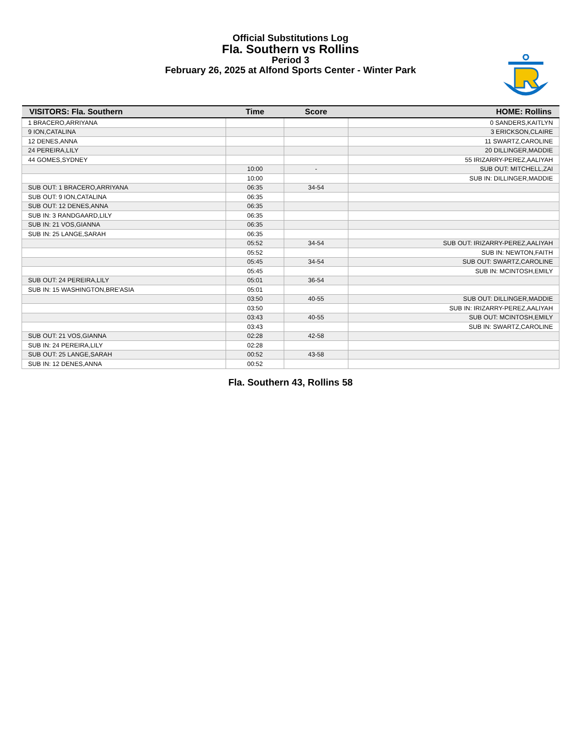Official Substitutions Log
Fla. Southern vs Rollins
Period 3
February 26, 2025 at Alfond Sports Center - Winter Park
| VISITORS: Fla. Southern | Time | Score | HOME: Rollins |
| --- | --- | --- | --- |
| 1 BRACERO,ARRIYANA | | | 0 SANDERS,KAITLYN |
| 9 ION,CATALINA | | | 3 ERICKSON,CLAIRE |
| 12 DENES,ANNA | | | 11 SWARTZ,CAROLINE |
| 24 PEREIRA,LILY | | | 20 DILLINGER,MADDIE |
| 44 GOMES,SYDNEY | | | 55 IRIZARRY-PEREZ,AALIYAH |
| | 10:00 | - | SUB OUT: MITCHELL,ZAI |
| | 10:00 | | SUB IN: DILLINGER,MADDIE |
| SUB OUT: 1 BRACERO,ARRIYANA | 06:35 | 34-54 | |
| SUB OUT: 9 ION,CATALINA | 06:35 | | |
| SUB OUT: 12 DENES,ANNA | 06:35 | | |
| SUB IN: 3 RANDGAARD,LILY | 06:35 | | |
| SUB IN: 21 VOS,GIANNA | 06:35 | | |
| SUB IN: 25 LANGE,SARAH | 06:35 | | |
| | 05:52 | 34-54 | SUB OUT: IRIZARRY-PEREZ,AALIYAH |
| | 05:52 | | SUB IN: NEWTON,FAITH |
| | 05:45 | 34-54 | SUB OUT: SWARTZ,CAROLINE |
| | 05:45 | | SUB IN: MCINTOSH,EMILY |
| SUB OUT: 24 PEREIRA,LILY | 05:01 | 36-54 | |
| SUB IN: 15 WASHINGTON,BRE'ASIA | 05:01 | | |
| | 03:50 | 40-55 | SUB OUT: DILLINGER,MADDIE |
| | 03:50 | | SUB IN: IRIZARRY-PEREZ,AALIYAH |
| | 03:43 | 40-55 | SUB OUT: MCINTOSH,EMILY |
| | 03:43 | | SUB IN: SWARTZ,CAROLINE |
| SUB OUT: 21 VOS,GIANNA | 02:28 | 42-58 | |
| SUB IN: 24 PEREIRA,LILY | 02:28 | | |
| SUB OUT: 25 LANGE,SARAH | 00:52 | 43-58 | |
| SUB IN: 12 DENES,ANNA | 00:52 | | |
Fla. Southern 43, Rollins 58